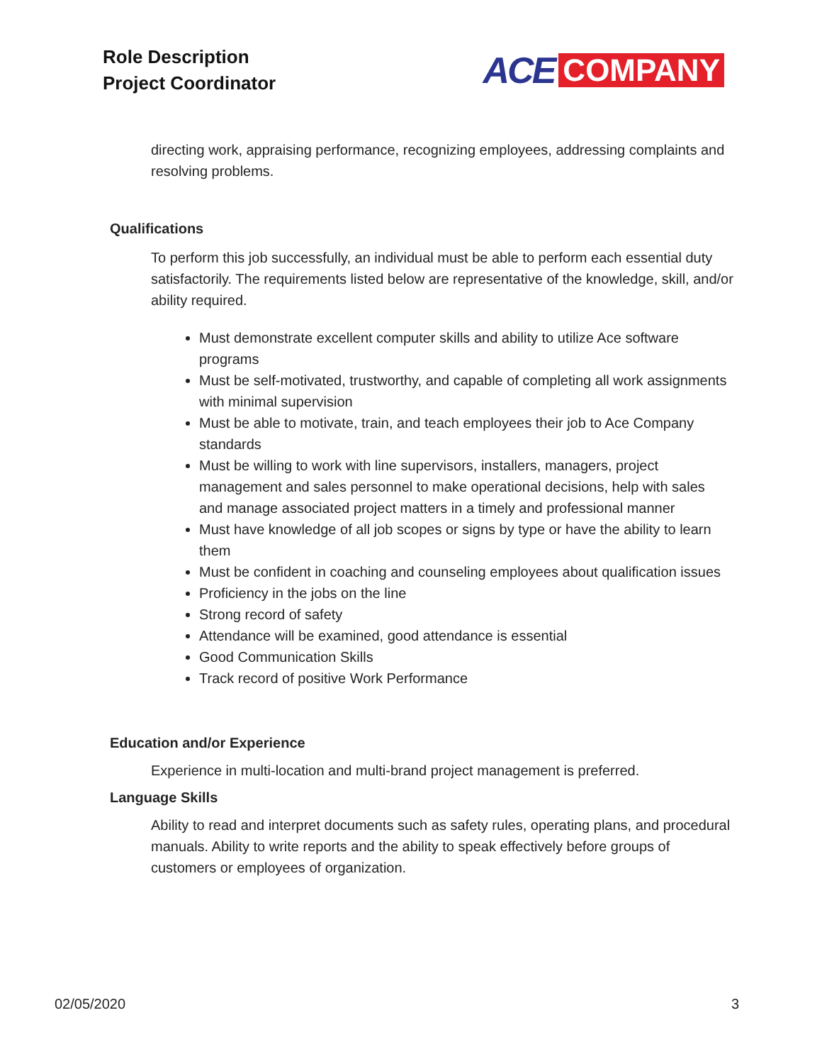Role Description
Project Coordinator
ACE COMPANY
directing work, appraising performance, recognizing employees, addressing complaints and resolving problems.
Qualifications
To perform this job successfully, an individual must be able to perform each essential duty satisfactorily. The requirements listed below are representative of the knowledge, skill, and/or ability required.
Must demonstrate excellent computer skills and ability to utilize Ace software programs
Must be self-motivated, trustworthy, and capable of completing all work assignments with minimal supervision
Must be able to motivate, train, and teach employees their job to Ace Company standards
Must be willing to work with line supervisors, installers, managers, project management and sales personnel to make operational decisions, help with sales and manage associated project matters in a timely and professional manner
Must have knowledge of all job scopes or signs by type or have the ability to learn them
Must be confident in coaching and counseling employees about qualification issues
Proficiency in the jobs on the line
Strong record of safety
Attendance will be examined, good attendance is essential
Good Communication Skills
Track record of positive Work Performance
Education and/or Experience
Experience in multi-location and multi-brand project management is preferred.
Language Skills
Ability to read and interpret documents such as safety rules, operating plans, and procedural manuals. Ability to write reports and the ability to speak effectively before groups of customers or employees of organization.
02/05/2020 3